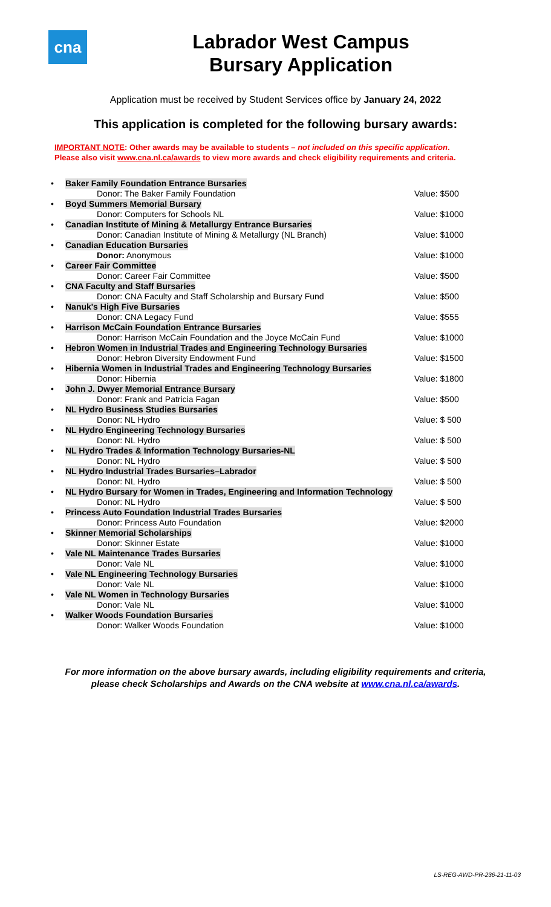cna
Labrador West Campus
Bursary Application
Application must be received by Student Services office by January 24, 2022
This application is completed for the following bursary awards:
IMPORTANT NOTE: Other awards may be available to students – not included on this specific application.
Please also visit www.cna.nl.ca/awards to view more awards and check eligibility requirements and criteria.
| • | Baker Family Foundation Entrance Bursaries | |
| | Donor: The Baker Family Foundation | Value: $500 |
| • | Boyd Summers Memorial Bursary | |
| | Donor: Computers for Schools NL | Value: $1000 |
| • | Canadian Institute of Mining & Metallurgy Entrance Bursaries | |
| | Donor: Canadian Institute of Mining & Metallurgy (NL Branch) | Value: $1000 |
| • | Canadian Education Bursaries | |
| | Donor: Anonymous | Value: $1000 |
| • | Career Fair Committee | |
| | Donor: Career Fair Committee | Value: $500 |
| • | CNA Faculty and Staff Bursaries | |
| | Donor: CNA Faculty and Staff Scholarship and Bursary Fund | Value: $500 |
| • | Nanuk's High Five Bursaries | |
| | Donor: CNA Legacy Fund | Value: $555 |
| • | Harrison McCain Foundation Entrance Bursaries | |
| | Donor: Harrison McCain Foundation and the Joyce McCain Fund | Value: $1000 |
| • | Hebron Women in Industrial Trades and Engineering Technology Bursaries | |
| | Donor: Hebron Diversity Endowment Fund | Value: $1500 |
| • | Hibernia Women in Industrial Trades and Engineering Technology Bursaries | |
| | Donor: Hibernia | Value: $1800 |
| • | John J. Dwyer Memorial Entrance Bursary | |
| | Donor: Frank and Patricia Fagan | Value: $500 |
| • | NL Hydro Business Studies Bursaries | |
| | Donor: NL Hydro | Value: $ 500 |
| • | NL Hydro Engineering Technology Bursaries | |
| | Donor: NL Hydro | Value: $ 500 |
| • | NL Hydro Trades & Information Technology Bursaries-NL | |
| | Donor: NL Hydro | Value: $ 500 |
| • | NL Hydro Industrial Trades Bursaries–Labrador | |
| | Donor: NL Hydro | Value: $ 500 |
| • | NL Hydro Bursary for Women in Trades, Engineering and Information Technology | |
| | Donor: NL Hydro | Value: $ 500 |
| • | Princess Auto Foundation Industrial Trades Bursaries | |
| | Donor: Princess Auto Foundation | Value: $2000 |
| • | Skinner Memorial Scholarships | |
| | Donor: Skinner Estate | Value: $1000 |
| • | Vale NL Maintenance Trades Bursaries | |
| | Donor: Vale NL | Value: $1000 |
| • | Vale NL Engineering Technology Bursaries | |
| | Donor: Vale NL | Value: $1000 |
| • | Vale NL Women in Technology Bursaries | |
| | Donor: Vale NL | Value: $1000 |
| • | Walker Woods Foundation Bursaries | |
| | Donor: Walker Woods Foundation | Value: $1000 |
For more information on the above bursary awards, including eligibility requirements and criteria,
please check Scholarships and Awards on the CNA website at www.cna.nl.ca/awards.
LS-REG-AWD-PR-236-21-11-03